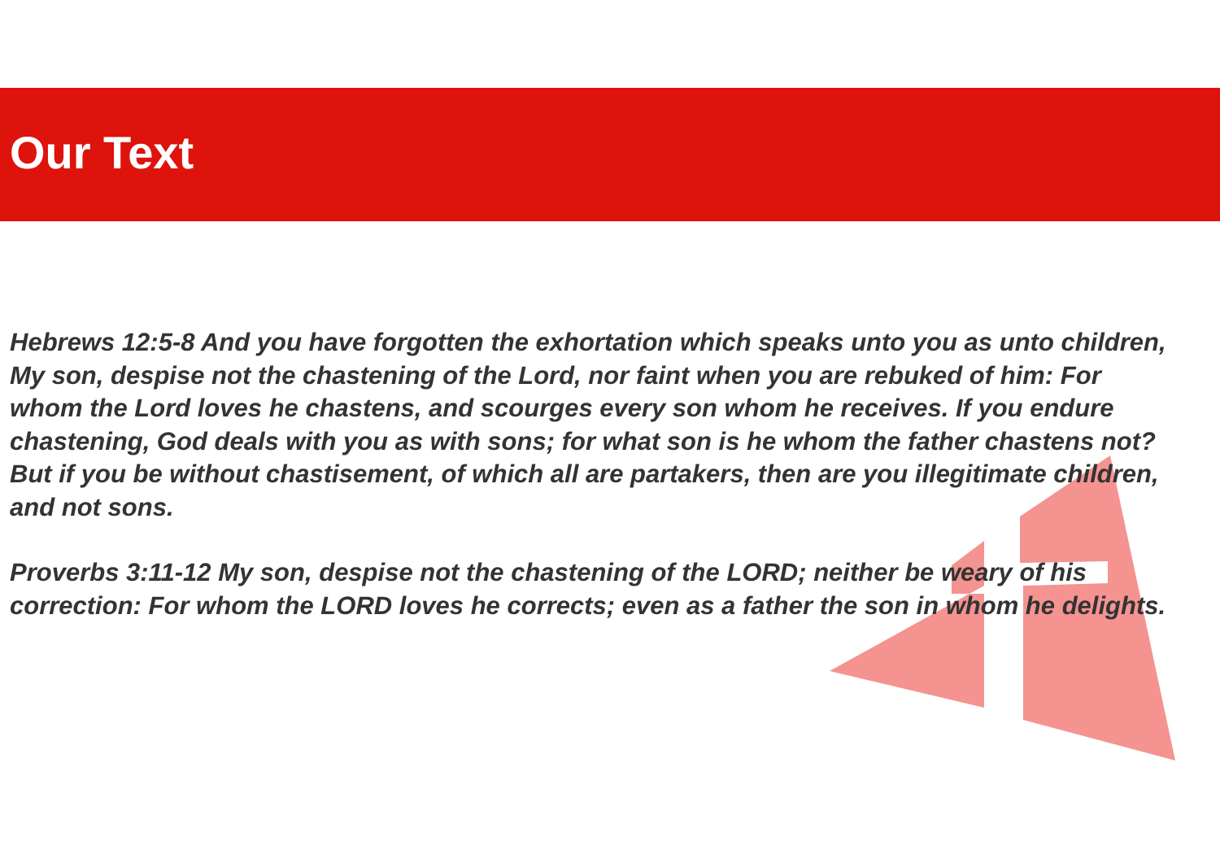Our Text
Hebrews 12:5-8 And you have forgotten the exhortation which speaks unto you as unto children, My son, despise not the chastening of the Lord, nor faint when you are rebuked of him: For whom the Lord loves he chastens, and scourges every son whom he receives. If you endure chastening, God deals with you as with sons; for what son is he whom the father chastens not? But if you be without chastisement, of which all are partakers, then are you illegitimate children, and not sons.
Proverbs 3:11-12 My son, despise not the chastening of the LORD; neither be weary of his correction: For whom the LORD loves he corrects; even as a father the son in whom he delights.